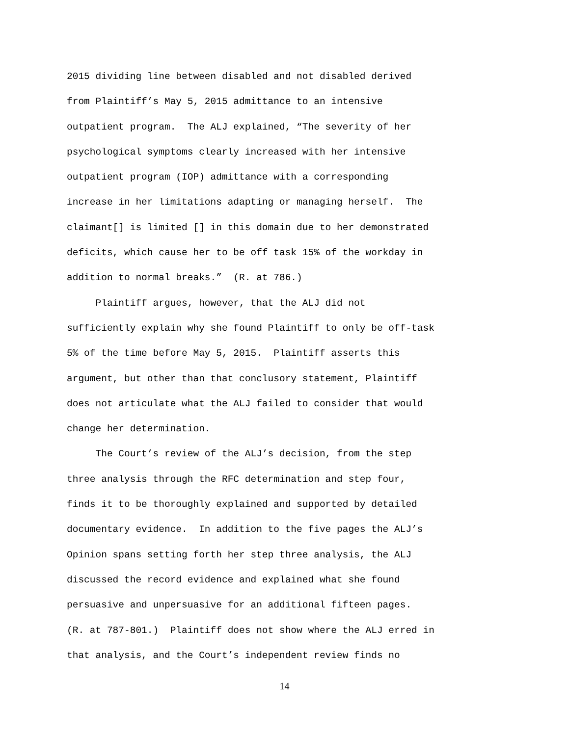2015 dividing line between disabled and not disabled derived
from Plaintiff’s May 5, 2015 admittance to an intensive
outpatient program. The ALJ explained, “The severity of her
psychological symptoms clearly increased with her intensive
outpatient program (IOP) admittance with a corresponding
increase in her limitations adapting or managing herself. The
claimant[] is limited [] in this domain due to her demonstrated
deficits, which cause her to be off task 15% of the workday in
addition to normal breaks.” (R. at 786.)
Plaintiff argues, however, that the ALJ did not
sufficiently explain why she found Plaintiff to only be off-task
5% of the time before May 5, 2015. Plaintiff asserts this
argument, but other than that conclusory statement, Plaintiff
does not articulate what the ALJ failed to consider that would
change her determination.
The Court’s review of the ALJ’s decision, from the step
three analysis through the RFC determination and step four,
finds it to be thoroughly explained and supported by detailed
documentary evidence. In addition to the five pages the ALJ’s
Opinion spans setting forth her step three analysis, the ALJ
discussed the record evidence and explained what she found
persuasive and unpersuasive for an additional fifteen pages.
(R. at 787-801.) Plaintiff does not show where the ALJ erred in
that analysis, and the Court’s independent review finds no
14